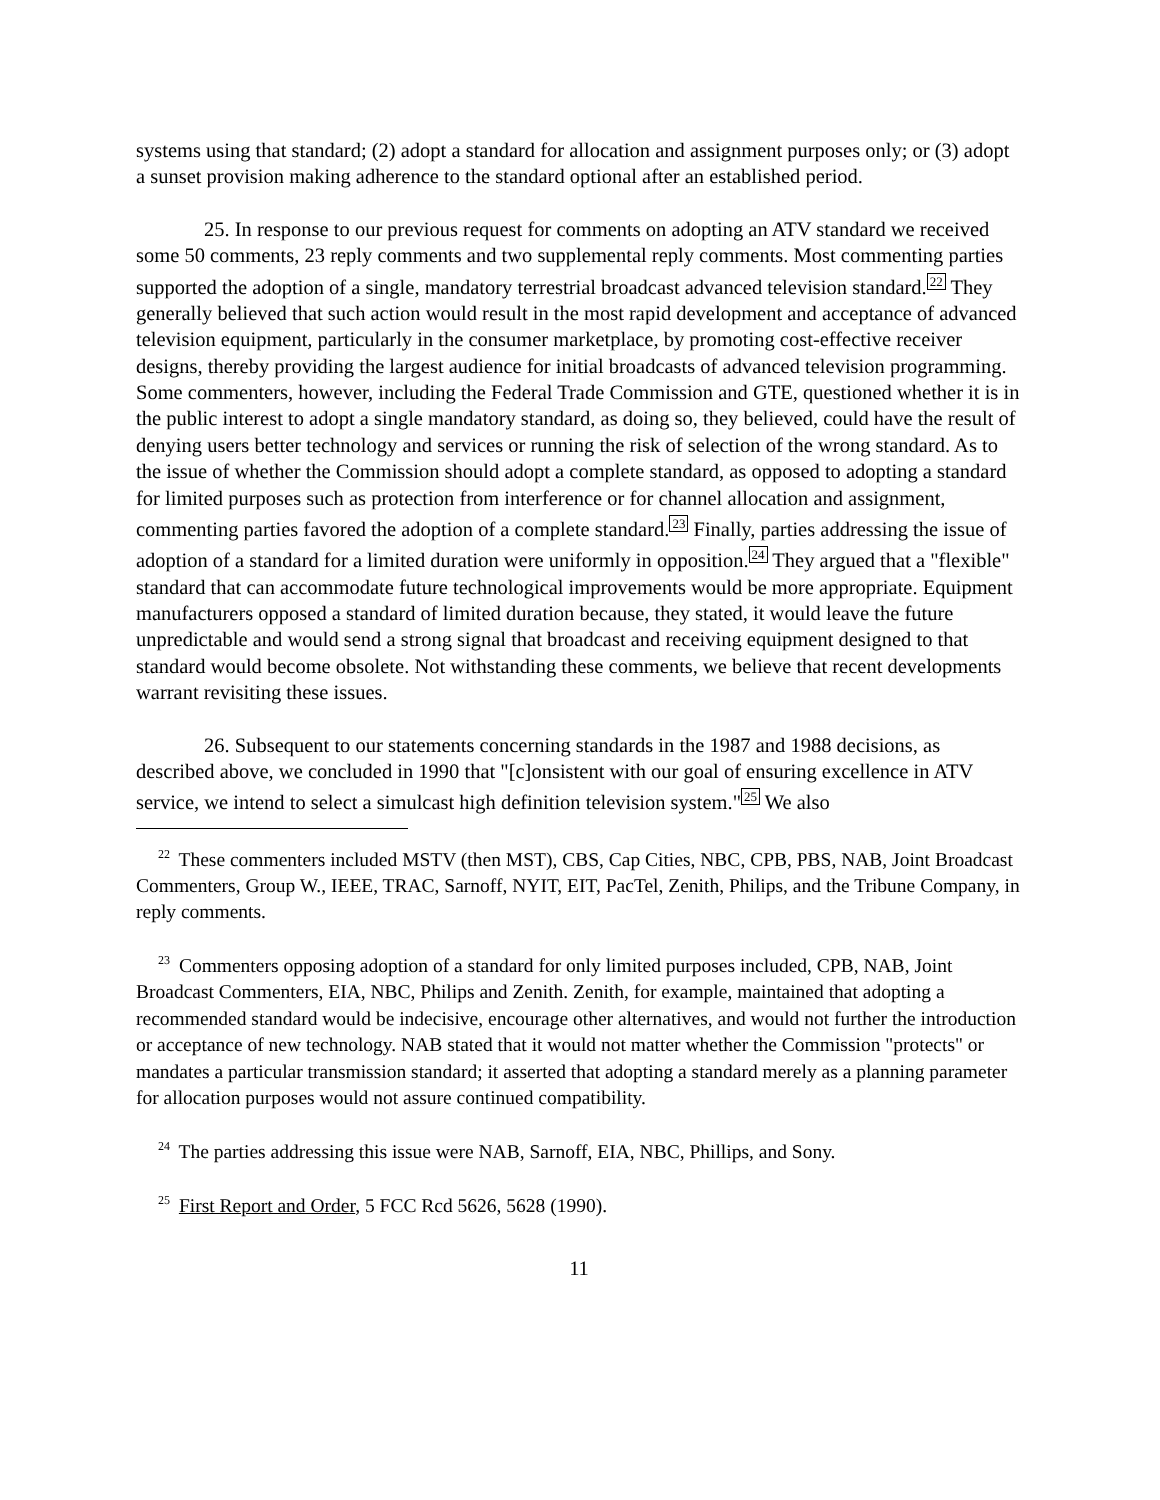systems using that standard; (2) adopt a standard for allocation and assignment purposes only; or (3) adopt a sunset provision making adherence to the standard optional after an established period.
25. In response to our previous request for comments on adopting an ATV standard we received some 50 comments, 23 reply comments and two supplemental reply comments. Most commenting parties supported the adoption of a single, mandatory terrestrial broadcast advanced television standard.<sup>22</sup> They generally believed that such action would result in the most rapid development and acceptance of advanced television equipment, particularly in the consumer marketplace, by promoting cost-effective receiver designs, thereby providing the largest audience for initial broadcasts of advanced television programming. Some commenters, however, including the Federal Trade Commission and GTE, questioned whether it is in the public interest to adopt a single mandatory standard, as doing so, they believed, could have the result of denying users better technology and services or running the risk of selection of the wrong standard. As to the issue of whether the Commission should adopt a complete standard, as opposed to adopting a standard for limited purposes such as protection from interference or for channel allocation and assignment, commenting parties favored the adoption of a complete standard.<sup>23</sup> Finally, parties addressing the issue of adoption of a standard for a limited duration were uniformly in opposition.<sup>24</sup> They argued that a "flexible" standard that can accommodate future technological improvements would be more appropriate. Equipment manufacturers opposed a standard of limited duration because, they stated, it would leave the future unpredictable and would send a strong signal that broadcast and receiving equipment designed to that standard would become obsolete. Not withstanding these comments, we believe that recent developments warrant revisiting these issues.
26. Subsequent to our statements concerning standards in the 1987 and 1988 decisions, as described above, we concluded in 1990 that "[c]onsistent with our goal of ensuring excellence in ATV service, we intend to select a simulcast high definition television system."<sup>25</sup> We also
<sup>22</sup> These commenters included MSTV (then MST), CBS, Cap Cities, NBC, CPB, PBS, NAB, Joint Broadcast Commenters, Group W., IEEE, TRAC, Sarnoff, NYIT, EIT, PacTel, Zenith, Philips, and the Tribune Company, in reply comments.
<sup>23</sup> Commenters opposing adoption of a standard for only limited purposes included, CPB, NAB, Joint Broadcast Commenters, EIA, NBC, Philips and Zenith. Zenith, for example, maintained that adopting a recommended standard would be indecisive, encourage other alternatives, and would not further the introduction or acceptance of new technology. NAB stated that it would not matter whether the Commission "protects" or mandates a particular transmission standard; it asserted that adopting a standard merely as a planning parameter for allocation purposes would not assure continued compatibility.
<sup>24</sup> The parties addressing this issue were NAB, Sarnoff, EIA, NBC, Phillips, and Sony.
<sup>25</sup> First Report and Order, 5 FCC Rcd 5626, 5628 (1990).
11